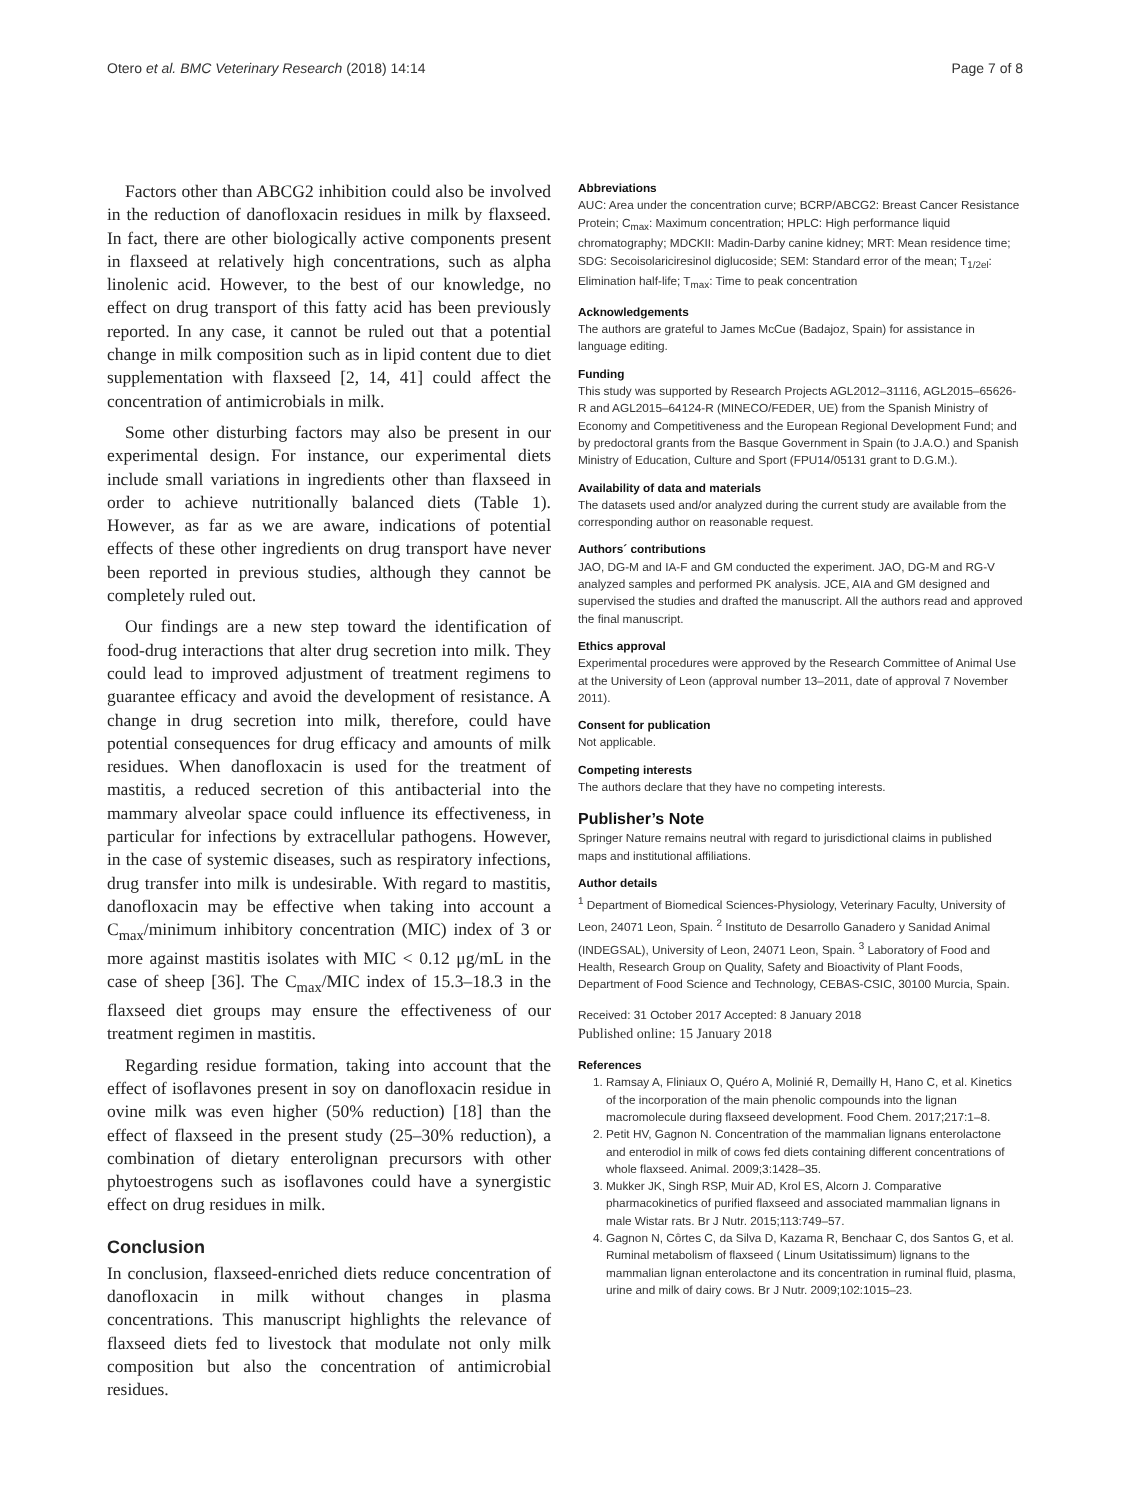Otero et al. BMC Veterinary Research (2018) 14:14 Page 7 of 8
Factors other than ABCG2 inhibition could also be involved in the reduction of danofloxacin residues in milk by flaxseed. In fact, there are other biologically active components present in flaxseed at relatively high concentrations, such as alpha linolenic acid. However, to the best of our knowledge, no effect on drug transport of this fatty acid has been previously reported. In any case, it cannot be ruled out that a potential change in milk composition such as in lipid content due to diet supplementation with flaxseed [2, 14, 41] could affect the concentration of antimicrobials in milk.
Some other disturbing factors may also be present in our experimental design. For instance, our experimental diets include small variations in ingredients other than flaxseed in order to achieve nutritionally balanced diets (Table 1). However, as far as we are aware, indications of potential effects of these other ingredients on drug transport have never been reported in previous studies, although they cannot be completely ruled out.
Our findings are a new step toward the identification of food-drug interactions that alter drug secretion into milk. They could lead to improved adjustment of treatment regimens to guarantee efficacy and avoid the development of resistance. A change in drug secretion into milk, therefore, could have potential consequences for drug efficacy and amounts of milk residues. When danofloxacin is used for the treatment of mastitis, a reduced secretion of this antibacterial into the mammary alveolar space could influence its effectiveness, in particular for infections by extracellular pathogens. However, in the case of systemic diseases, such as respiratory infections, drug transfer into milk is undesirable. With regard to mastitis, danofloxacin may be effective when taking into account a C<sub>max</sub>/minimum inhibitory concentration (MIC) index of 3 or more against mastitis isolates with MIC < 0.12 μg/mL in the case of sheep [36]. The C<sub>max</sub>/MIC index of 15.3–18.3 in the flaxseed diet groups may ensure the effectiveness of our treatment regimen in mastitis.
Regarding residue formation, taking into account that the effect of isoflavones present in soy on danofloxacin residue in ovine milk was even higher (50% reduction) [18] than the effect of flaxseed in the present study (25–30% reduction), a combination of dietary enterolignan precursors with other phytoestrogens such as isoflavones could have a synergistic effect on drug residues in milk.
Conclusion
In conclusion, flaxseed-enriched diets reduce concentration of danofloxacin in milk without changes in plasma concentrations. This manuscript highlights the relevance of flaxseed diets fed to livestock that modulate not only milk composition but also the concentration of antimicrobial residues.
Abbreviations
AUC: Area under the concentration curve; BCRP/ABCG2: Breast Cancer Resistance Protein; C<sub>max</sub>: Maximum concentration; HPLC: High performance liquid chromatography; MDCKII: Madin-Darby canine kidney; MRT: Mean residence time; SDG: Secoisolariciresinol diglucoside; SEM: Standard error of the mean; T<sub>1/2el</sub>: Elimination half-life; T<sub>max</sub>: Time to peak concentration
Acknowledgements
The authors are grateful to James McCue (Badajoz, Spain) for assistance in language editing.
Funding
This study was supported by Research Projects AGL2012–31116, AGL2015–65626-R and AGL2015–64124-R (MINECO/FEDER, UE) from the Spanish Ministry of Economy and Competitiveness and the European Regional Development Fund; and by predoctoral grants from the Basque Government in Spain (to J.A.O.) and Spanish Ministry of Education, Culture and Sport (FPU14/05131 grant to D.G.M.).
Availability of data and materials
The datasets used and/or analyzed during the current study are available from the corresponding author on reasonable request.
Authors´ contributions
JAO, DG-M and IA-F and GM conducted the experiment. JAO, DG-M and RG-V analyzed samples and performed PK analysis. JCE, AIA and GM designed and supervised the studies and drafted the manuscript. All the authors read and approved the final manuscript.
Ethics approval
Experimental procedures were approved by the Research Committee of Animal Use at the University of Leon (approval number 13–2011, date of approval 7 November 2011).
Consent for publication
Not applicable.
Competing interests
The authors declare that they have no competing interests.
Publisher’s Note
Springer Nature remains neutral with regard to jurisdictional claims in published maps and institutional affiliations.
Author details
<sup>1</sup> Department of Biomedical Sciences-Physiology, Veterinary Faculty, University of Leon, 24071 Leon, Spain. <sup>2</sup> Instituto de Desarrollo Ganadero y Sanidad Animal (INDEGSAL), University of Leon, 24071 Leon, Spain. <sup>3</sup> Laboratory of Food and Health, Research Group on Quality, Safety and Bioactivity of Plant Foods, Department of Food Science and Technology, CEBAS-CSIC, 30100 Murcia, Spain.
Received: 31 October 2017 Accepted: 8 January 2018
Published online: 15 January 2018
References
1. Ramsay A, Fliniaux O, Quéro A, Molinié R, Demailly H, Hano C, et al. Kinetics of the incorporation of the main phenolic compounds into the lignan macromolecule during flaxseed development. Food Chem. 2017;217:1–8.
2. Petit HV, Gagnon N. Concentration of the mammalian lignans enterolactone and enterodiol in milk of cows fed diets containing different concentrations of whole flaxseed. Animal. 2009;3:1428–35.
3. Mukker JK, Singh RSP, Muir AD, Krol ES, Alcorn J. Comparative pharmacokinetics of purified flaxseed and associated mammalian lignans in male Wistar rats. Br J Nutr. 2015;113:749–57.
4. Gagnon N, Côrtes C, da Silva D, Kazama R, Benchaar C, dos Santos G, et al. Ruminal metabolism of flaxseed ( Linum Usitatissimum) lignans to the mammalian lignan enterolactone and its concentration in ruminal fluid, plasma, urine and milk of dairy cows. Br J Nutr. 2009;102:1015–23.